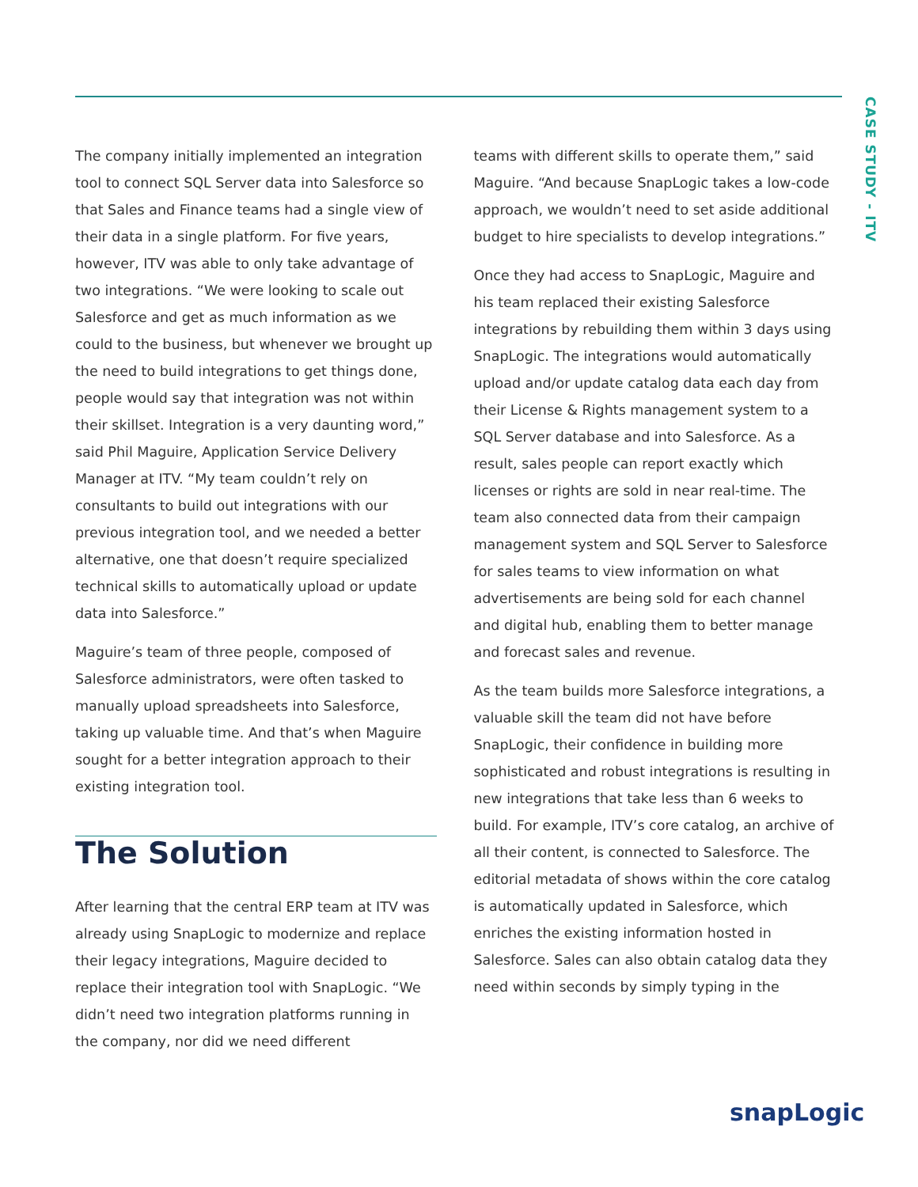CASE STUDY - ITV
The company initially implemented an integration tool to connect SQL Server data into Salesforce so that Sales and Finance teams had a single view of their data in a single platform. For five years, however, ITV was able to only take advantage of two integrations. “We were looking to scale out Salesforce and get as much information as we could to the business, but whenever we brought up the need to build integrations to get things done, people would say that integration was not within their skillset. Integration is a very daunting word,” said Phil Maguire, Application Service Delivery Manager at ITV. “My team couldn’t rely on consultants to build out integrations with our previous integration tool, and we needed a better alternative, one that doesn’t require specialized technical skills to automatically upload or update data into Salesforce.”
Maguire’s team of three people, composed of Salesforce administrators, were often tasked to manually upload spreadsheets into Salesforce, taking up valuable time. And that’s when Maguire sought for a better integration approach to their existing integration tool.
The Solution
After learning that the central ERP team at ITV was already using SnapLogic to modernize and replace their legacy integrations, Maguire decided to replace their integration tool with SnapLogic. “We didn’t need two integration platforms running in the company, nor did we need different
teams with different skills to operate them,” said Maguire. “And because SnapLogic takes a low-code approach, we wouldn’t need to set aside additional budget to hire specialists to develop integrations.”
Once they had access to SnapLogic, Maguire and his team replaced their existing Salesforce integrations by rebuilding them within 3 days using SnapLogic. The integrations would automatically upload and/or update catalog data each day from their License & Rights management system to a SQL Server database and into Salesforce. As a result, sales people can report exactly which licenses or rights are sold in near real-time. The team also connected data from their campaign management system and SQL Server to Salesforce for sales teams to view information on what advertisements are being sold for each channel and digital hub, enabling them to better manage and forecast sales and revenue.
As the team builds more Salesforce integrations, a valuable skill the team did not have before SnapLogic, their confidence in building more sophisticated and robust integrations is resulting in new integrations that take less than 6 weeks to build. For example, ITV’s core catalog, an archive of all their content, is connected to Salesforce. The editorial metadata of shows within the core catalog is automatically updated in Salesforce, which enriches the existing information hosted in Salesforce. Sales can also obtain catalog data they need within seconds by simply typing in the
snapLogic